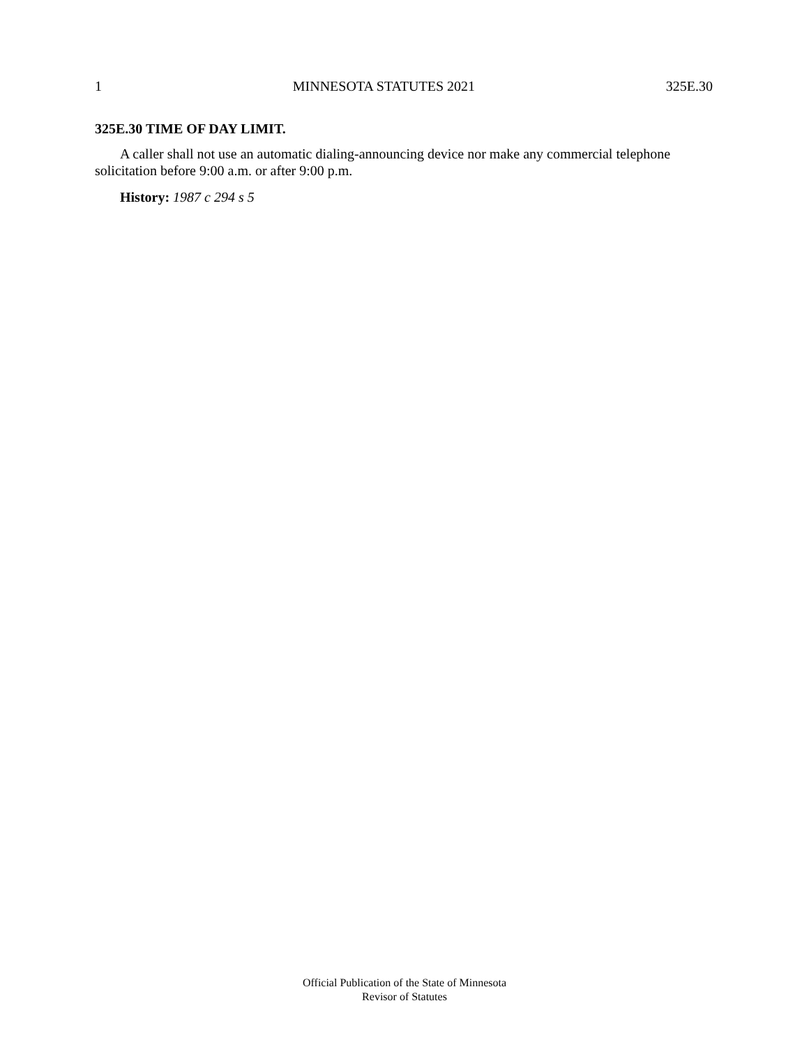1 MINNESOTA STATUTES 2021 325E.30
325E.30 TIME OF DAY LIMIT.
A caller shall not use an automatic dialing-announcing device nor make any commercial telephone solicitation before 9:00 a.m. or after 9:00 p.m.
History: 1987 c 294 s 5
Official Publication of the State of Minnesota
Revisor of Statutes